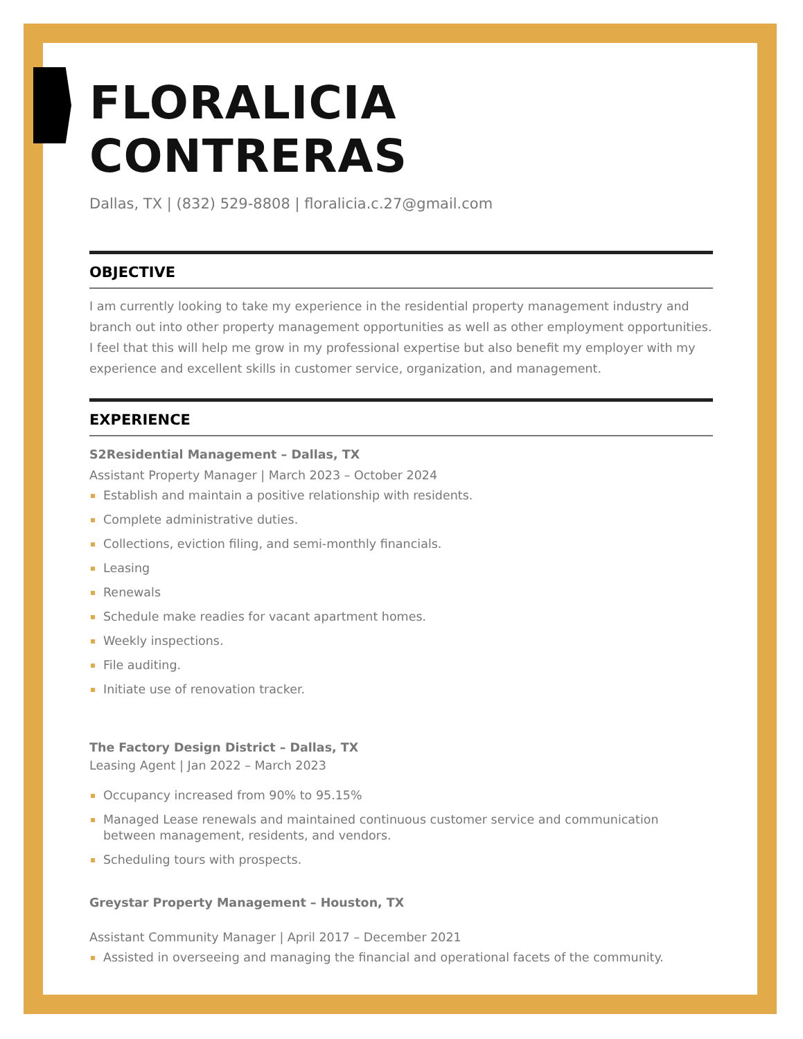FLORALICIA CONTRERAS
Dallas, TX | (832) 529-8808 | floralicia.c.27@gmail.com
OBJECTIVE
I am currently looking to take my experience in the residential property management industry and branch out into other property management opportunities as well as other employment opportunities. I feel that this will help me grow in my professional expertise but also benefit my employer with my experience and excellent skills in customer service, organization, and management.
EXPERIENCE
S2Residential Management – Dallas, TX
Assistant Property Manager | March 2023 – October 2024
Establish and maintain a positive relationship with residents.
Complete administrative duties.
Collections, eviction filing, and semi-monthly financials.
Leasing
Renewals
Schedule make readies for vacant apartment homes.
Weekly inspections.
File auditing.
Initiate use of renovation tracker.
The Factory Design District – Dallas, TX
Leasing Agent | Jan 2022 – March 2023
Occupancy increased from 90% to 95.15%
Managed Lease renewals and maintained continuous customer service and communication between management, residents, and vendors.
Scheduling tours with prospects.
Greystar Property Management – Houston, TX
Assistant Community Manager | April 2017 – December 2021
Assisted in overseeing and managing the financial and operational facets of the community.